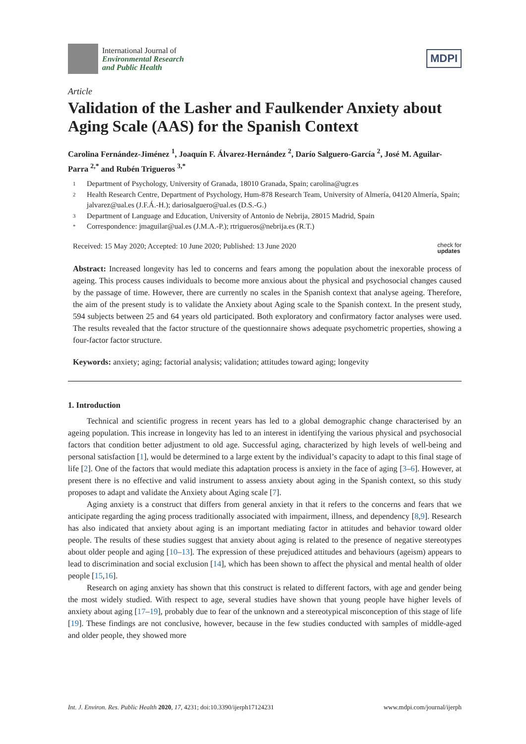International Journal of
Environmental Research
and Public Health
MDPI
Article
Validation of the Lasher and Faulkender Anxiety about Aging Scale (AAS) for the Spanish Context
Carolina Fernández-Jiménez <sup>1</sup>, Joaquín F. Álvarez-Hernández <sup>2</sup>, Darío Salguero-García <sup>2</sup>, José M. Aguilar-Parra <sup>2,*</sup> and Rubén Trigueros <sup>3,*</sup>
1 Department of Psychology, University of Granada, 18010 Granada, Spain; carolina@ugr.es
2 Health Research Centre, Department of Psychology, Hum-878 Research Team, University of Almería, 04120 Almería, Spain; jalvarez@ual.es (J.F.Á.-H.); dariosalguero@ual.es (D.S.-G.)
3 Department of Language and Education, University of Antonio de Nebrija, 28015 Madrid, Spain
* Correspondence: jmaguilar@ual.es (J.M.A.-P.); rtrigueros@nebrija.es (R.T.)
Received: 15 May 2020; Accepted: 10 June 2020; Published: 13 June 2020
check for
updates
Abstract: Increased longevity has led to concerns and fears among the population about the inexorable process of ageing. This process causes individuals to become more anxious about the physical and psychosocial changes caused by the passage of time. However, there are currently no scales in the Spanish context that analyse ageing. Therefore, the aim of the present study is to validate the Anxiety about Aging scale to the Spanish context. In the present study, 594 subjects between 25 and 64 years old participated. Both exploratory and confirmatory factor analyses were used. The results revealed that the factor structure of the questionnaire shows adequate psychometric properties, showing a four-factor factor structure.
Keywords: anxiety; aging; factorial analysis; validation; attitudes toward aging; longevity
1. Introduction
Technical and scientific progress in recent years has led to a global demographic change characterised by an ageing population. This increase in longevity has led to an interest in identifying the various physical and psychosocial factors that condition better adjustment to old age. Successful aging, characterized by high levels of well-being and personal satisfaction [1], would be determined to a large extent by the individual’s capacity to adapt to this final stage of life [2]. One of the factors that would mediate this adaptation process is anxiety in the face of aging [3–6]. However, at present there is no effective and valid instrument to assess anxiety about aging in the Spanish context, so this study proposes to adapt and validate the Anxiety about Aging scale [7].
Aging anxiety is a construct that differs from general anxiety in that it refers to the concerns and fears that we anticipate regarding the aging process traditionally associated with impairment, illness, and dependency [8,9]. Research has also indicated that anxiety about aging is an important mediating factor in attitudes and behavior toward older people. The results of these studies suggest that anxiety about aging is related to the presence of negative stereotypes about older people and aging [10–13]. The expression of these prejudiced attitudes and behaviours (ageism) appears to lead to discrimination and social exclusion [14], which has been shown to affect the physical and mental health of older people [15,16].
Research on aging anxiety has shown that this construct is related to different factors, with age and gender being the most widely studied. With respect to age, several studies have shown that young people have higher levels of anxiety about aging [17–19], probably due to fear of the unknown and a stereotypical misconception of this stage of life [19]. These findings are not conclusive, however, because in the few studies conducted with samples of middle-aged and older people, they showed more
Int. J. Environ. Res. Public Health 2020, 17, 4231; doi:10.3390/ijerph17124231
www.mdpi.com/journal/ijerph